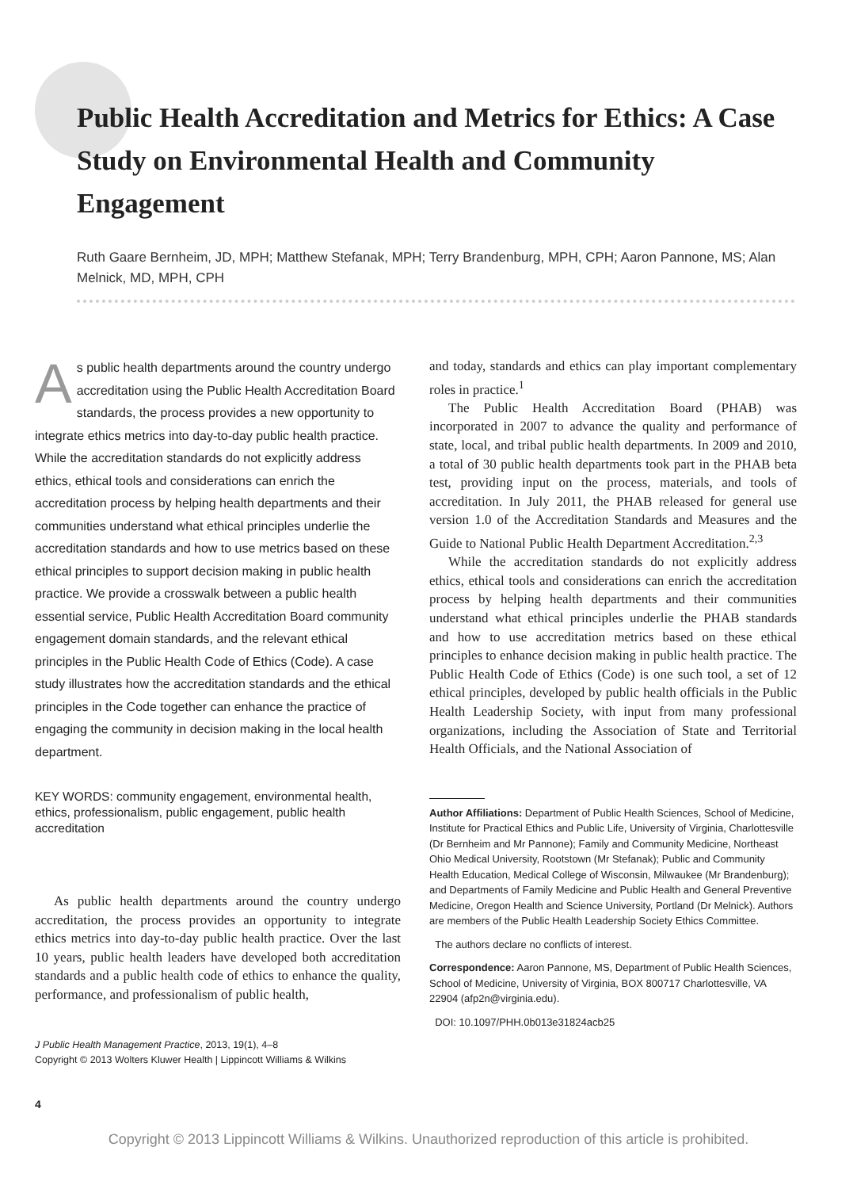Public Health Accreditation and Metrics for Ethics: A Case Study on Environmental Health and Community Engagement
Ruth Gaare Bernheim, JD, MPH; Matthew Stefanak, MPH; Terry Brandenburg, MPH, CPH; Aaron Pannone, MS; Alan Melnick, MD, MPH, CPH
As public health departments around the country undergo accreditation using the Public Health Accreditation Board standards, the process provides a new opportunity to integrate ethics metrics into day-to-day public health practice. While the accreditation standards do not explicitly address ethics, ethical tools and considerations can enrich the accreditation process by helping health departments and their communities understand what ethical principles underlie the accreditation standards and how to use metrics based on these ethical principles to support decision making in public health practice. We provide a crosswalk between a public health essential service, Public Health Accreditation Board community engagement domain standards, and the relevant ethical principles in the Public Health Code of Ethics (Code). A case study illustrates how the accreditation standards and the ethical principles in the Code together can enhance the practice of engaging the community in decision making in the local health department.
KEY WORDS: community engagement, environmental health, ethics, professionalism, public engagement, public health accreditation
As public health departments around the country undergo accreditation, the process provides an opportunity to integrate ethics metrics into day-to-day public health practice. Over the last 10 years, public health leaders have developed both accreditation standards and a public health code of ethics to enhance the quality, performance, and professionalism of public health,
J Public Health Management Practice, 2013, 19(1), 4–8
Copyright © 2013 Wolters Kluwer Health | Lippincott Williams & Wilkins
and today, standards and ethics can play important complementary roles in practice.<sup>1</sup>
The Public Health Accreditation Board (PHAB) was incorporated in 2007 to advance the quality and performance of state, local, and tribal public health departments. In 2009 and 2010, a total of 30 public health departments took part in the PHAB beta test, providing input on the process, materials, and tools of accreditation. In July 2011, the PHAB released for general use version 1.0 of the Accreditation Standards and Measures and the Guide to National Public Health Department Accreditation.<sup>2,3</sup>
While the accreditation standards do not explicitly address ethics, ethical tools and considerations can enrich the accreditation process by helping health departments and their communities understand what ethical principles underlie the PHAB standards and how to use accreditation metrics based on these ethical principles to enhance decision making in public health practice. The Public Health Code of Ethics (Code) is one such tool, a set of 12 ethical principles, developed by public health officials in the Public Health Leadership Society, with input from many professional organizations, including the Association of State and Territorial Health Officials, and the National Association of
Author Affiliations: Department of Public Health Sciences, School of Medicine, Institute for Practical Ethics and Public Life, University of Virginia, Charlottesville (Dr Bernheim and Mr Pannone); Family and Community Medicine, Northeast Ohio Medical University, Rootstown (Mr Stefanak); Public and Community Health Education, Medical College of Wisconsin, Milwaukee (Mr Brandenburg); and Departments of Family Medicine and Public Health and General Preventive Medicine, Oregon Health and Science University, Portland (Dr Melnick). Authors are members of the Public Health Leadership Society Ethics Committee.
The authors declare no conflicts of interest.
Correspondence: Aaron Pannone, MS, Department of Public Health Sciences, School of Medicine, University of Virginia, BOX 800717 Charlottesville, VA 22904 (afp2n@virginia.edu).
DOI: 10.1097/PHH.0b013e31824acb25
4
Copyright © 2013 Lippincott Williams & Wilkins. Unauthorized reproduction of this article is prohibited.